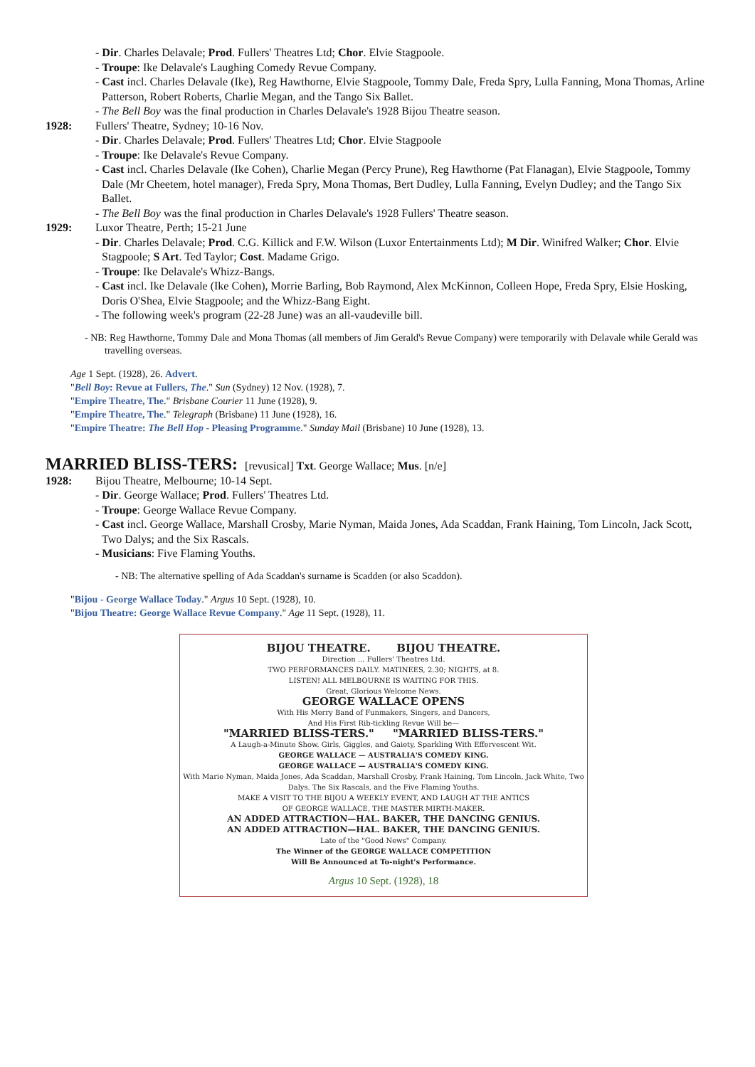- Dir. Charles Delavale; Prod. Fullers' Theatres Ltd; Chor. Elvie Stagpoole.
- Troupe: Ike Delavale's Laughing Comedy Revue Company.
- Cast incl. Charles Delavale (Ike), Reg Hawthorne, Elvie Stagpoole, Tommy Dale, Freda Spry, Lulla Fanning, Mona Thomas, Arline Patterson, Robert Roberts, Charlie Megan, and the Tango Six Ballet.
- The Bell Boy was the final production in Charles Delavale's 1928 Bijou Theatre season.
1928: Fullers' Theatre, Sydney; 10-16 Nov.
- Dir. Charles Delavale; Prod. Fullers' Theatres Ltd; Chor. Elvie Stagpoole
- Troupe: Ike Delavale's Revue Company.
- Cast incl. Charles Delavale (Ike Cohen), Charlie Megan (Percy Prune), Reg Hawthorne (Pat Flanagan), Elvie Stagpoole, Tommy Dale (Mr Cheetem, hotel manager), Freda Spry, Mona Thomas, Bert Dudley, Lulla Fanning, Evelyn Dudley; and the Tango Six Ballet.
- The Bell Boy was the final production in Charles Delavale's 1928 Fullers' Theatre season.
1929: Luxor Theatre, Perth; 15-21 June
- Dir. Charles Delavale; Prod. C.G. Killick and F.W. Wilson (Luxor Entertainments Ltd); M Dir. Winifred Walker; Chor. Elvie Stagpoole; S Art. Ted Taylor; Cost. Madame Grigo.
- Troupe: Ike Delavale's Whizz-Bangs.
- Cast incl. Ike Delavale (Ike Cohen), Morrie Barling, Bob Raymond, Alex McKinnon, Colleen Hope, Freda Spry, Elsie Hosking, Doris O'Shea, Elvie Stagpoole; and the Whizz-Bang Eight.
- The following week's program (22-28 June) was an all-vaudeville bill.
- NB: Reg Hawthorne, Tommy Dale and Mona Thomas (all members of Jim Gerald's Revue Company) were temporarily with Delavale while Gerald was travelling overseas.
Age 1 Sept. (1928), 26. Advert.
"Bell Boy: Revue at Fullers, The." Sun (Sydney) 12 Nov. (1928), 7.
"Empire Theatre, The." Brisbane Courier 11 June (1928), 9.
"Empire Theatre, The." Telegraph (Brisbane) 11 June (1928), 16.
"Empire Theatre: The Bell Hop - Pleasing Programme." Sunday Mail (Brisbane) 10 June (1928), 13.
MARRIED BLISS-TERS: [revusical] Txt. George Wallace; Mus. [n/e]
1928: Bijou Theatre, Melbourne; 10-14 Sept.
- Dir. George Wallace; Prod. Fullers' Theatres Ltd.
- Troupe: George Wallace Revue Company.
- Cast incl. George Wallace, Marshall Crosby, Marie Nyman, Maida Jones, Ada Scaddan, Frank Haining, Tom Lincoln, Jack Scott, Two Dalys; and the Six Rascals.
- Musicians: Five Flaming Youths.
- NB: The alternative spelling of Ada Scaddan's surname is Scadden (or also Scaddon).
"Bijou - George Wallace Today." Argus 10 Sept. (1928), 10.
"Bijou Theatre: George Wallace Revue Company." Age 11 Sept. (1928), 11.
BIJOU THEATRE. BIJOU THEATRE.
Direction ... Fullers' Theatres Ltd.
TWO PERFORMANCES DAILY. MATINEES, 2.30; NIGHTS, at 8.
LISTEN! ALL MELBOURNE IS WAITING FOR THIS.
Great, Glorious Welcome News.
GEORGE WALLACE OPENS
With His Merry Band of Funmakers, Singers, and Dancers,
And His First Rib-tickling Revue Will be—
"MARRIED BLISS-TERS." "MARRIED BLISS-TERS."
A Laugh-a-Minute Show. Girls, Giggles, and Gaiety, Sparkling With Effervescent Wit.
GEORGE WALLACE — AUSTRALIA'S COMEDY KING.
GEORGE WALLACE — AUSTRALIA'S COMEDY KING.
With Marie Nyman, Maida Jones, Ada Scaddan, Marshall Crosby, Frank Haining, Tom Lincoln, Jack White, Two Dalys. The Six Rascals, and the Five Flaming Youths.
MAKE A VISIT TO THE BIJOU A WEEKLY EVENT, AND LAUGH AT THE ANTICS
OF GEORGE WALLACE, THE MASTER MIRTH-MAKER.
AN ADDED ATTRACTION—HAL. BAKER, THE DANCING GENIUS.
AN ADDED ATTRACTION—HAL. BAKER, THE DANCING GENIUS.
Late of the "Good News" Company.
The Winner of the GEORGE WALLACE COMPETITION
Will Be Announced at To-night's Performance.
Argus 10 Sept. (1928), 18